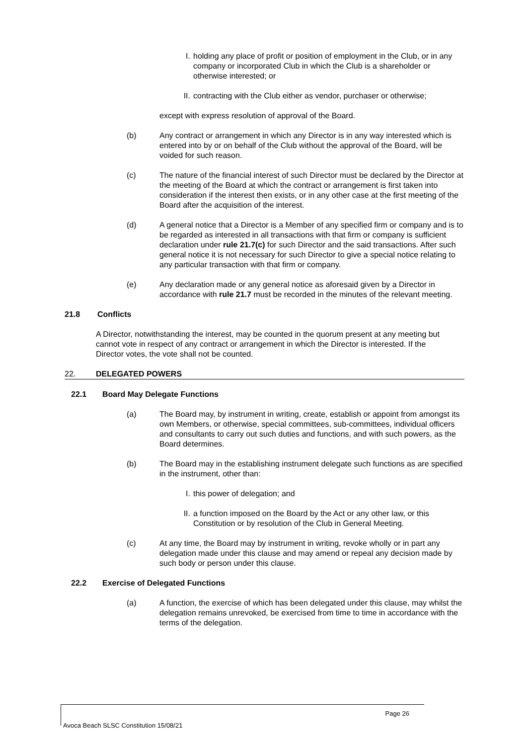I. holding any place of profit or position of employment in the Club, or in any company or incorporated Club in which the Club is a shareholder or otherwise interested; or
II. contracting with the Club either as vendor, purchaser or otherwise;
except with express resolution of approval of the Board.
(b) Any contract or arrangement in which any Director is in any way interested which is entered into by or on behalf of the Club without the approval of the Board, will be voided for such reason.
(c) The nature of the financial interest of such Director must be declared by the Director at the meeting of the Board at which the contract or arrangement is first taken into consideration if the interest then exists, or in any other case at the first meeting of the Board after the acquisition of the interest.
(d) A general notice that a Director is a Member of any specified firm or company and is to be regarded as interested in all transactions with that firm or company is sufficient declaration under rule 21.7(c) for such Director and the said transactions. After such general notice it is not necessary for such Director to give a special notice relating to any particular transaction with that firm or company.
(e) Any declaration made or any general notice as aforesaid given by a Director in accordance with rule 21.7 must be recorded in the minutes of the relevant meeting.
21.8 Conflicts
A Director, notwithstanding the interest, may be counted in the quorum present at any meeting but cannot vote in respect of any contract or arrangement in which the Director is interested. If the Director votes, the vote shall not be counted.
22. DELEGATED POWERS
22.1 Board May Delegate Functions
(a) The Board may, by instrument in writing, create, establish or appoint from amongst its own Members, or otherwise, special committees, sub-committees, individual officers and consultants to carry out such duties and functions, and with such powers, as the Board determines.
(b) The Board may in the establishing instrument delegate such functions as are specified in the instrument, other than:
I. this power of delegation; and
II. a function imposed on the Board by the Act or any other law, or this Constitution or by resolution of the Club in General Meeting.
(c) At any time, the Board may by instrument in writing, revoke wholly or in part any delegation made under this clause and may amend or repeal any decision made by such body or person under this clause.
22.2 Exercise of Delegated Functions
(a) A function, the exercise of which has been delegated under this clause, may whilst the delegation remains unrevoked, be exercised from time to time in accordance with the terms of the delegation.
Page 26
Avoca Beach SLSC Constitution 15/08/21